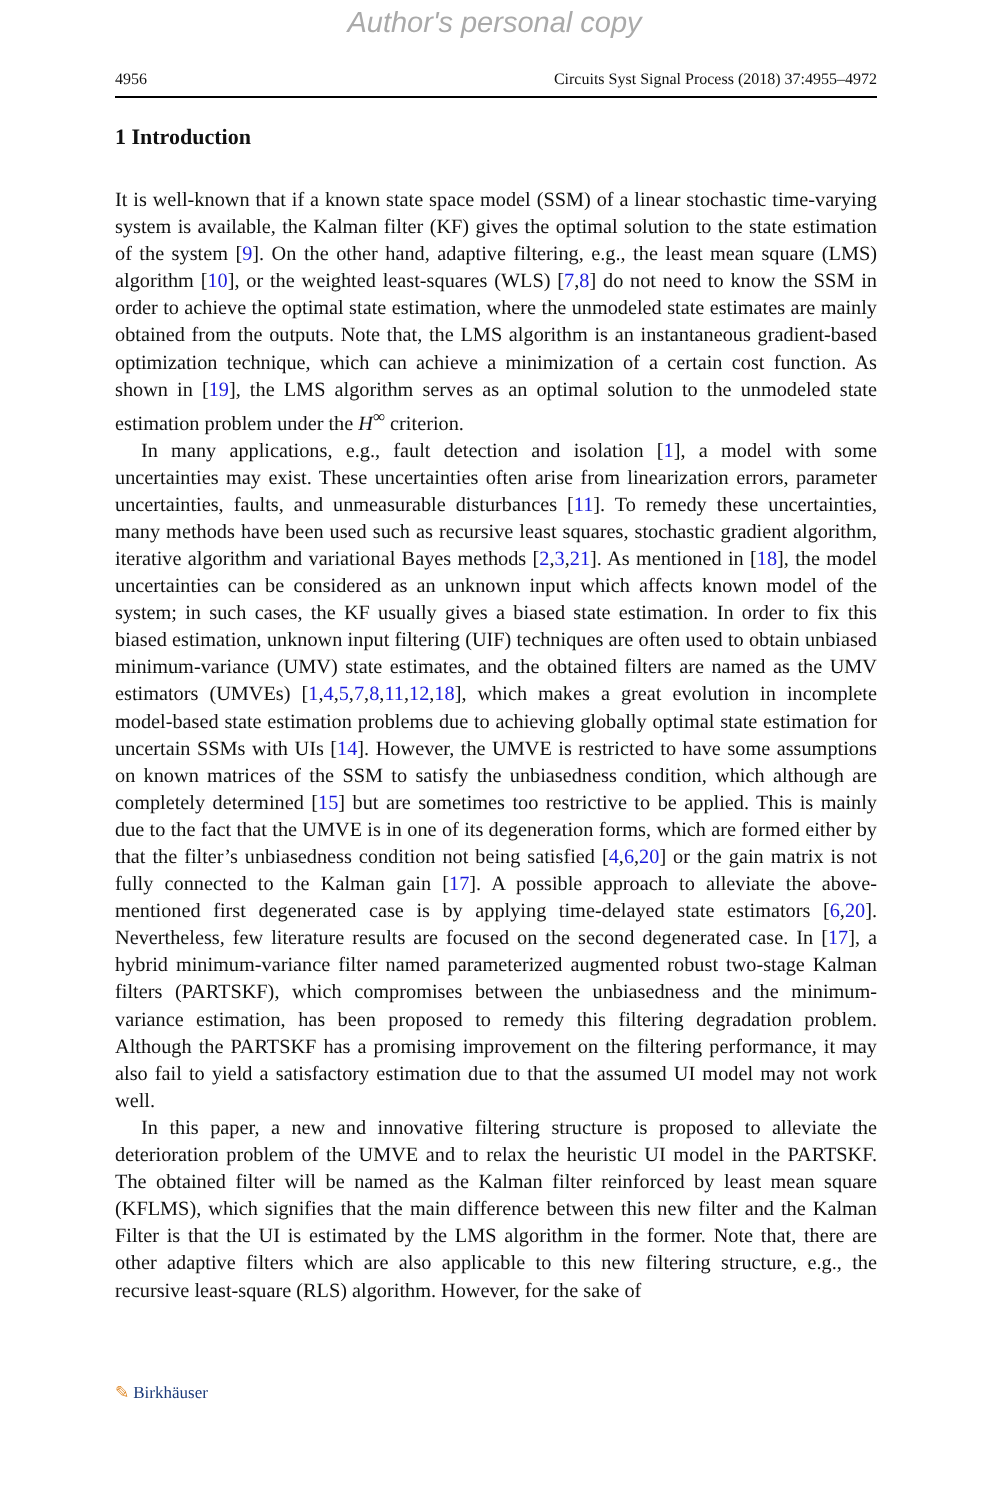Author's personal copy
4956 Circuits Syst Signal Process (2018) 37:4955–4972
1 Introduction
It is well-known that if a known state space model (SSM) of a linear stochastic time-varying system is available, the Kalman filter (KF) gives the optimal solution to the state estimation of the system [9]. On the other hand, adaptive filtering, e.g., the least mean square (LMS) algorithm [10], or the weighted least-squares (WLS) [7,8] do not need to know the SSM in order to achieve the optimal state estimation, where the unmodeled state estimates are mainly obtained from the outputs. Note that, the LMS algorithm is an instantaneous gradient-based optimization technique, which can achieve a minimization of a certain cost function. As shown in [19], the LMS algorithm serves as an optimal solution to the unmodeled state estimation problem under the H<sup>∞</sup> criterion.
In many applications, e.g., fault detection and isolation [1], a model with some uncertainties may exist. These uncertainties often arise from linearization errors, parameter uncertainties, faults, and unmeasurable disturbances [11]. To remedy these uncertainties, many methods have been used such as recursive least squares, stochastic gradient algorithm, iterative algorithm and variational Bayes methods [2,3,21]. As mentioned in [18], the model uncertainties can be considered as an unknown input which affects known model of the system; in such cases, the KF usually gives a biased state estimation. In order to fix this biased estimation, unknown input filtering (UIF) techniques are often used to obtain unbiased minimum-variance (UMV) state estimates, and the obtained filters are named as the UMV estimators (UMVEs) [1,4,5,7,8,11,12,18], which makes a great evolution in incomplete model-based state estimation problems due to achieving globally optimal state estimation for uncertain SSMs with UIs [14]. However, the UMVE is restricted to have some assumptions on known matrices of the SSM to satisfy the unbiasedness condition, which although are completely determined [15] but are sometimes too restrictive to be applied. This is mainly due to the fact that the UMVE is in one of its degeneration forms, which are formed either by that the filter’s unbiasedness condition not being satisfied [4,6,20] or the gain matrix is not fully connected to the Kalman gain [17]. A possible approach to alleviate the above-mentioned first degenerated case is by applying time-delayed state estimators [6,20]. Nevertheless, few literature results are focused on the second degenerated case. In [17], a hybrid minimum-variance filter named parameterized augmented robust two-stage Kalman filters (PARTSKF), which compromises between the unbiasedness and the minimum-variance estimation, has been proposed to remedy this filtering degradation problem. Although the PARTSKF has a promising improvement on the filtering performance, it may also fail to yield a satisfactory estimation due to that the assumed UI model may not work well.
In this paper, a new and innovative filtering structure is proposed to alleviate the deterioration problem of the UMVE and to relax the heuristic UI model in the PARTSKF. The obtained filter will be named as the Kalman filter reinforced by least mean square (KFLMS), which signifies that the main difference between this new filter and the Kalman Filter is that the UI is estimated by the LMS algorithm in the former. Note that, there are other adaptive filters which are also applicable to this new filtering structure, e.g., the recursive least-square (RLS) algorithm. However, for the sake of
✎ Birkhäuser